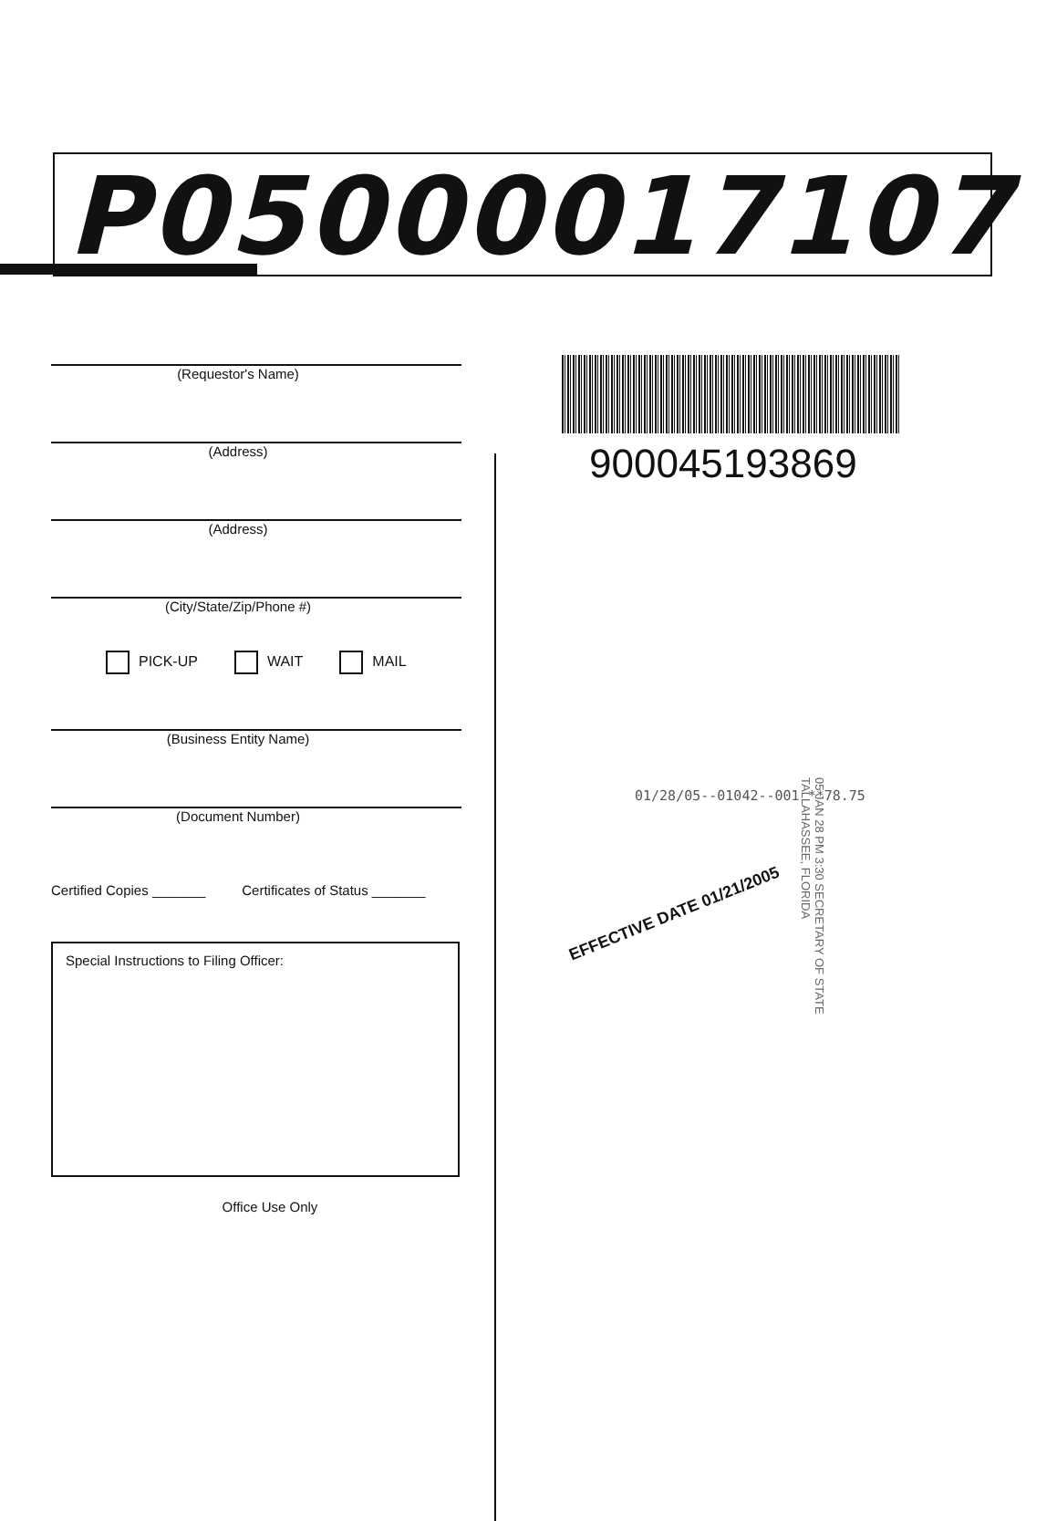P05000017107
(Requestor's Name)
(Address)
(Address)
(City/State/Zip/Phone #)
PICK-UP WAIT MAIL
(Business Entity Name)
(Document Number)
Certified Copies _______ Certificates of Status _______
Special Instructions to Filing Officer:
Office Use Only
900045193869
01/28/05--01042--001 **78.75
EFFECTIVE DATE 01/21/2005 05 JAN 28 PM 3:30 SECRETARY OF STATE TALLAHASSEE, FLORIDA